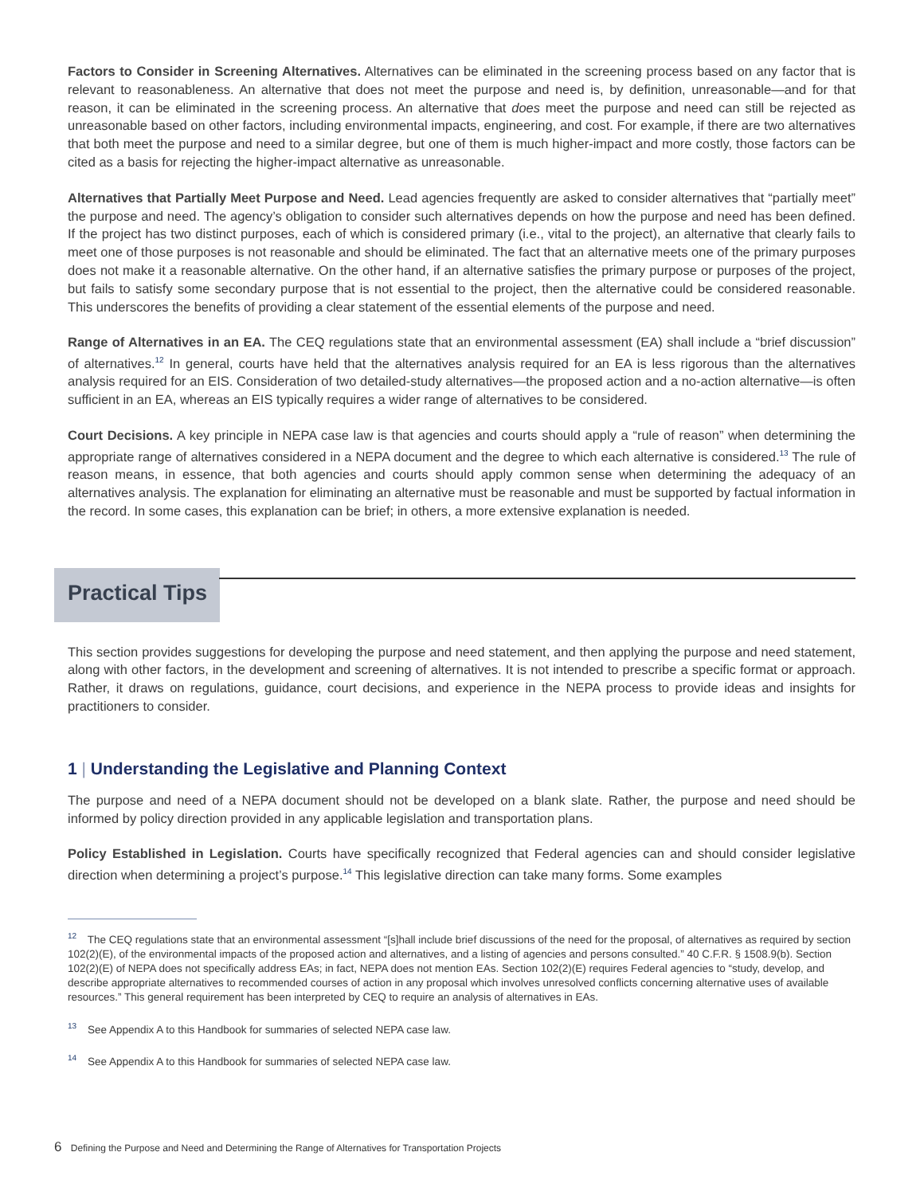Factors to Consider in Screening Alternatives. Alternatives can be eliminated in the screening process based on any factor that is relevant to reasonableness. An alternative that does not meet the purpose and need is, by definition, unreasonable—and for that reason, it can be eliminated in the screening process. An alternative that does meet the purpose and need can still be rejected as unreasonable based on other factors, including environmental impacts, engineering, and cost. For example, if there are two alternatives that both meet the purpose and need to a similar degree, but one of them is much higher-impact and more costly, those factors can be cited as a basis for rejecting the higher-impact alternative as unreasonable.
Alternatives that Partially Meet Purpose and Need. Lead agencies frequently are asked to consider alternatives that “partially meet” the purpose and need. The agency’s obligation to consider such alternatives depends on how the purpose and need has been defined. If the project has two distinct purposes, each of which is considered primary (i.e., vital to the project), an alternative that clearly fails to meet one of those purposes is not reasonable and should be eliminated. The fact that an alternative meets one of the primary purposes does not make it a reasonable alternative. On the other hand, if an alternative satisfies the primary purpose or purposes of the project, but fails to satisfy some secondary purpose that is not essential to the project, then the alternative could be considered reasonable. This underscores the benefits of providing a clear statement of the essential elements of the purpose and need.
Range of Alternatives in an EA. The CEQ regulations state that an environmental assessment (EA) shall include a “brief discussion” of alternatives.<sup>12</sup> In general, courts have held that the alternatives analysis required for an EA is less rigorous than the alternatives analysis required for an EIS. Consideration of two detailed-study alternatives—the proposed action and a no-action alternative—is often sufficient in an EA, whereas an EIS typically requires a wider range of alternatives to be considered.
Court Decisions. A key principle in NEPA case law is that agencies and courts should apply a “rule of reason” when determining the appropriate range of alternatives considered in a NEPA document and the degree to which each alternative is considered.<sup>13</sup> The rule of reason means, in essence, that both agencies and courts should apply common sense when determining the adequacy of an alternatives analysis. The explanation for eliminating an alternative must be reasonable and must be supported by factual information in the record. In some cases, this explanation can be brief; in others, a more extensive explanation is needed.
Practical Tips
This section provides suggestions for developing the purpose and need statement, and then applying the purpose and need statement, along with other factors, in the development and screening of alternatives. It is not intended to prescribe a specific format or approach. Rather, it draws on regulations, guidance, court decisions, and experience in the NEPA process to provide ideas and insights for practitioners to consider.
1 | Understanding the Legislative and Planning Context
The purpose and need of a NEPA document should not be developed on a blank slate. Rather, the purpose and need should be informed by policy direction provided in any applicable legislation and transportation plans.
Policy Established in Legislation. Courts have specifically recognized that Federal agencies can and should consider legislative direction when determining a project’s purpose.<sup>14</sup> This legislative direction can take many forms. Some examples
<sup>12</sup> The CEQ regulations state that an environmental assessment “[s]hall include brief discussions of the need for the proposal, of alternatives as required by section 102(2)(E), of the environmental impacts of the proposed action and alternatives, and a listing of agencies and persons consulted.” 40 C.F.R. § 1508.9(b). Section 102(2)(E) of NEPA does not specifically address EAs; in fact, NEPA does not mention EAs. Section 102(2)(E) requires Federal agencies to “study, develop, and describe appropriate alternatives to recommended courses of action in any proposal which involves unresolved conflicts concerning alternative uses of available resources.” This general requirement has been interpreted by CEQ to require an analysis of alternatives in EAs.
<sup>13</sup> See Appendix A to this Handbook for summaries of selected NEPA case law.
<sup>14</sup> See Appendix A to this Handbook for summaries of selected NEPA case law.
6 Defining the Purpose and Need and Determining the Range of Alternatives for Transportation Projects